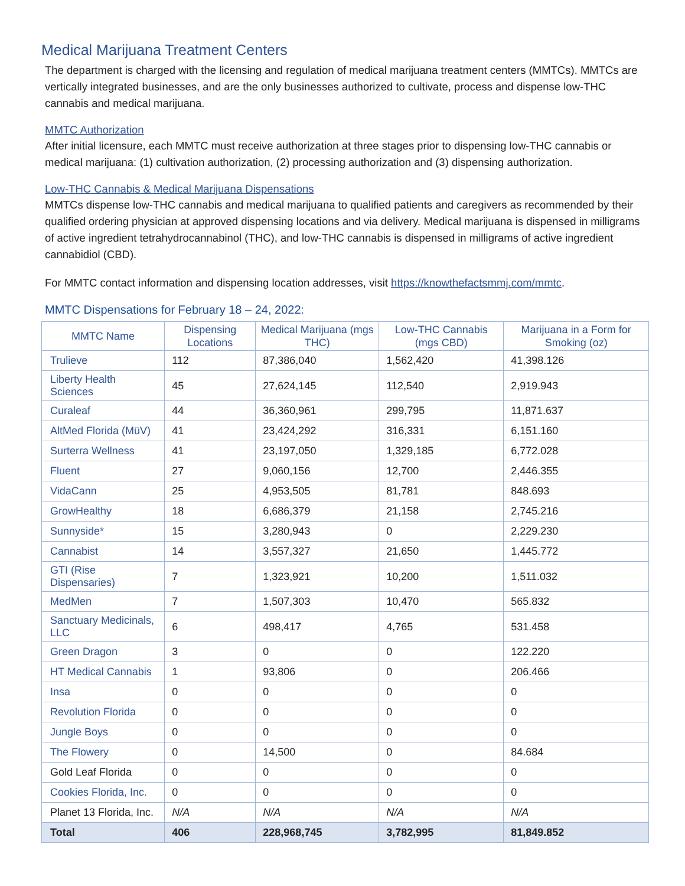Medical Marijuana Treatment Centers
The department is charged with the licensing and regulation of medical marijuana treatment centers (MMTCs). MMTCs are vertically integrated businesses, and are the only businesses authorized to cultivate, process and dispense low-THC cannabis and medical marijuana.
MMTC Authorization
After initial licensure, each MMTC must receive authorization at three stages prior to dispensing low-THC cannabis or medical marijuana: (1) cultivation authorization, (2) processing authorization and (3) dispensing authorization.
Low-THC Cannabis & Medical Marijuana Dispensations
MMTCs dispense low-THC cannabis and medical marijuana to qualified patients and caregivers as recommended by their qualified ordering physician at approved dispensing locations and via delivery. Medical marijuana is dispensed in milligrams of active ingredient tetrahydrocannabinol (THC), and low-THC cannabis is dispensed in milligrams of active ingredient cannabidiol (CBD).
For MMTC contact information and dispensing location addresses, visit https://knowthefactsmmj.com/mmtc.
MMTC Dispensations for February 18 – 24, 2022:
| MMTC Name | Dispensing Locations | Medical Marijuana (mgs THC) | Low-THC Cannabis (mgs CBD) | Marijuana in a Form for Smoking (oz) |
| --- | --- | --- | --- | --- |
| Trulieve | 112 | 87,386,040 | 1,562,420 | 41,398.126 |
| Liberty Health Sciences | 45 | 27,624,145 | 112,540 | 2,919.943 |
| Curaleaf | 44 | 36,360,961 | 299,795 | 11,871.637 |
| AltMed Florida (MüV) | 41 | 23,424,292 | 316,331 | 6,151.160 |
| Surterra Wellness | 41 | 23,197,050 | 1,329,185 | 6,772.028 |
| Fluent | 27 | 9,060,156 | 12,700 | 2,446.355 |
| VidaCann | 25 | 4,953,505 | 81,781 | 848.693 |
| GrowHealthy | 18 | 6,686,379 | 21,158 | 2,745.216 |
| Sunnyside* | 15 | 3,280,943 | 0 | 2,229.230 |
| Cannabist | 14 | 3,557,327 | 21,650 | 1,445.772 |
| GTI (Rise Dispensaries) | 7 | 1,323,921 | 10,200 | 1,511.032 |
| MedMen | 7 | 1,507,303 | 10,470 | 565.832 |
| Sanctuary Medicinals, LLC | 6 | 498,417 | 4,765 | 531.458 |
| Green Dragon | 3 | 0 | 0 | 122.220 |
| HT Medical Cannabis | 1 | 93,806 | 0 | 206.466 |
| Insa | 0 | 0 | 0 | 0 |
| Revolution Florida | 0 | 0 | 0 | 0 |
| Jungle Boys | 0 | 0 | 0 | 0 |
| The Flowery | 0 | 14,500 | 0 | 84.684 |
| Gold Leaf Florida | 0 | 0 | 0 | 0 |
| Cookies Florida, Inc. | 0 | 0 | 0 | 0 |
| Planet 13 Florida, Inc. | N/A | N/A | N/A | N/A |
| Total | 406 | 228,968,745 | 3,782,995 | 81,849.852 |